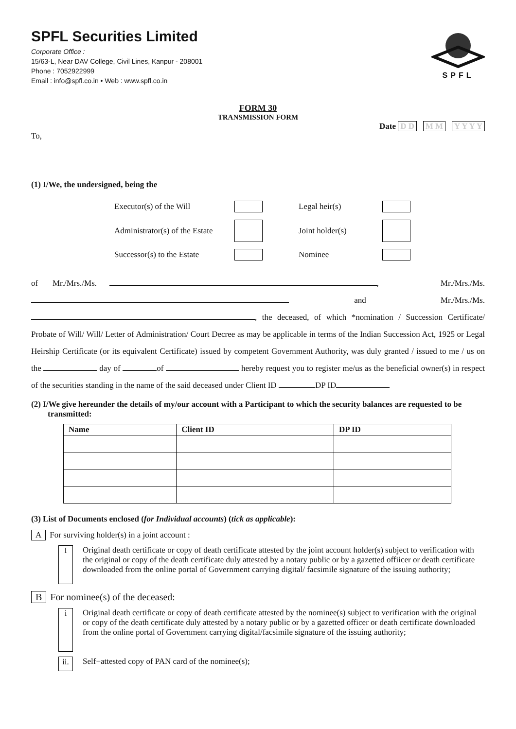SPFL Securities Limited
Corporate Office :
15/63-L, Near DAV College, Civil Lines, Kanpur - 208001
Phone : 7052922999
Email : info@spfl.co.in • Web : www.spfl.co.in
SPFL
FORM 30
TRANSMISSION FORM
Date D D M M Y Y Y Y
To,
(1) I/We, the undersigned, being the
| Executor(s) of the Will | | Legal heir(s) | |
| Administrator(s) of the Estate | | Joint holder(s) | |
| Successor(s) to the Estate | | Nominee | |
of Mr./Mrs./Ms. , Mr./Mrs./Ms.
and Mr./Mrs./Ms.
, the deceased, of which *nomination / Succession Certificate/ Probate of Will/ Will/ Letter of Administration/ Court Decree as may be applicable in terms of the Indian Succession Act, 1925 or Legal Heirship Certificate (or its equivalent Certificate) issued by competent Government Authority, was duly granted / issued to me / us on the day of of hereby request you to register me/us as the beneficial owner(s) in respect of the securities standing in the name of the said deceased under Client ID DP ID
(2) I/We give hereunder the details of my/our account with a Participant to which the security balances are requested to be transmitted:
| Name | Client ID | DP ID |
| --- | --- | --- |
(3) List of Documents enclosed (for Individual accounts) (tick as applicable):
A For surviving holder(s) in a joint account :
I
Original death certificate or copy of death certificate attested by the joint account holder(s) subject to verification with the original or copy of the death certificate duly attested by a notary public or by a gazetted offiicer or death certificate downloaded from the online portal of Government carrying digital/ facsimile signature of the issuing authority;
B For nominee(s) of the deceased:
i
Original death certificate or copy of death certificate attested by the nominee(s) subject to verification with the original or copy of the death certificate duly attested by a notary public or by a gazetted officer or death certificate downloaded from the online portal of Government carrying digital/facsimile signature of the issuing authority;
ii.
Self−attested copy of PAN card of the nominee(s);